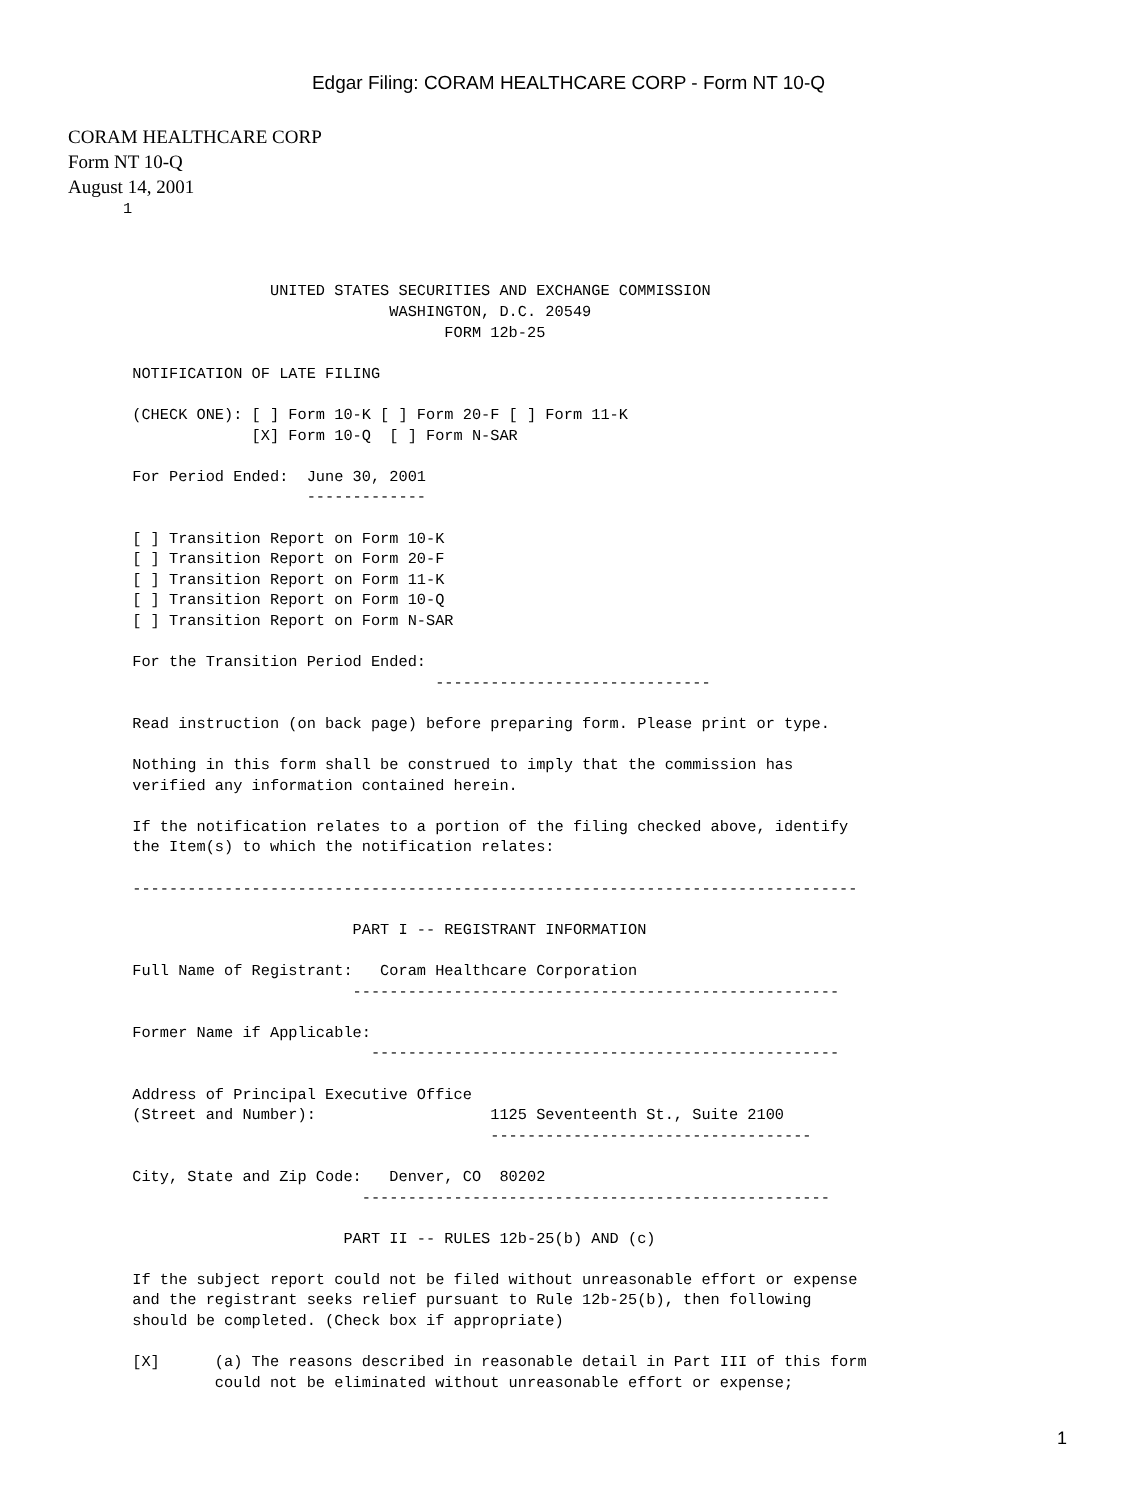Edgar Filing: CORAM HEALTHCARE CORP - Form NT 10-Q
CORAM HEALTHCARE CORP
Form NT 10-Q
August 14, 2001
      1



                      UNITED STATES SECURITIES AND EXCHANGE COMMISSION
                                   WASHINGTON, D.C. 20549
                                         FORM 12b-25

       NOTIFICATION OF LATE FILING

       (CHECK ONE): [ ] Form 10-K [ ] Form 20-F [ ] Form 11-K
                    [X] Form 10-Q  [ ] Form N-SAR

       For Period Ended:  June 30, 2001
                          -------------

       [ ] Transition Report on Form 10-K
       [ ] Transition Report on Form 20-F
       [ ] Transition Report on Form 11-K
       [ ] Transition Report on Form 10-Q
       [ ] Transition Report on Form N-SAR

       For the Transition Period Ended:
                                        ------------------------------

       Read instruction (on back page) before preparing form. Please print or type.

       Nothing in this form shall be construed to imply that the commission has
       verified any information contained herein.

       If the notification relates to a portion of the filing checked above, identify
       the Item(s) to which the notification relates:

       -------------------------------------------------------------------------------

                               PART I -- REGISTRANT INFORMATION

       Full Name of Registrant:   Coram Healthcare Corporation
                               -----------------------------------------------------

       Former Name if Applicable:
                                 ---------------------------------------------------

       Address of Principal Executive Office
       (Street and Number):                   1125 Seventeenth St., Suite 2100
                                              -----------------------------------

       City, State and Zip Code:   Denver, CO  80202
                                ---------------------------------------------------

                              PART II -- RULES 12b-25(b) AND (c)

       If the subject report could not be filed without unreasonable effort or expense
       and the registrant seeks relief pursuant to Rule 12b-25(b), then following
       should be completed. (Check box if appropriate)

       [X]      (a) The reasons described in reasonable detail in Part III of this form
                could not be eliminated without unreasonable effort or expense;
1